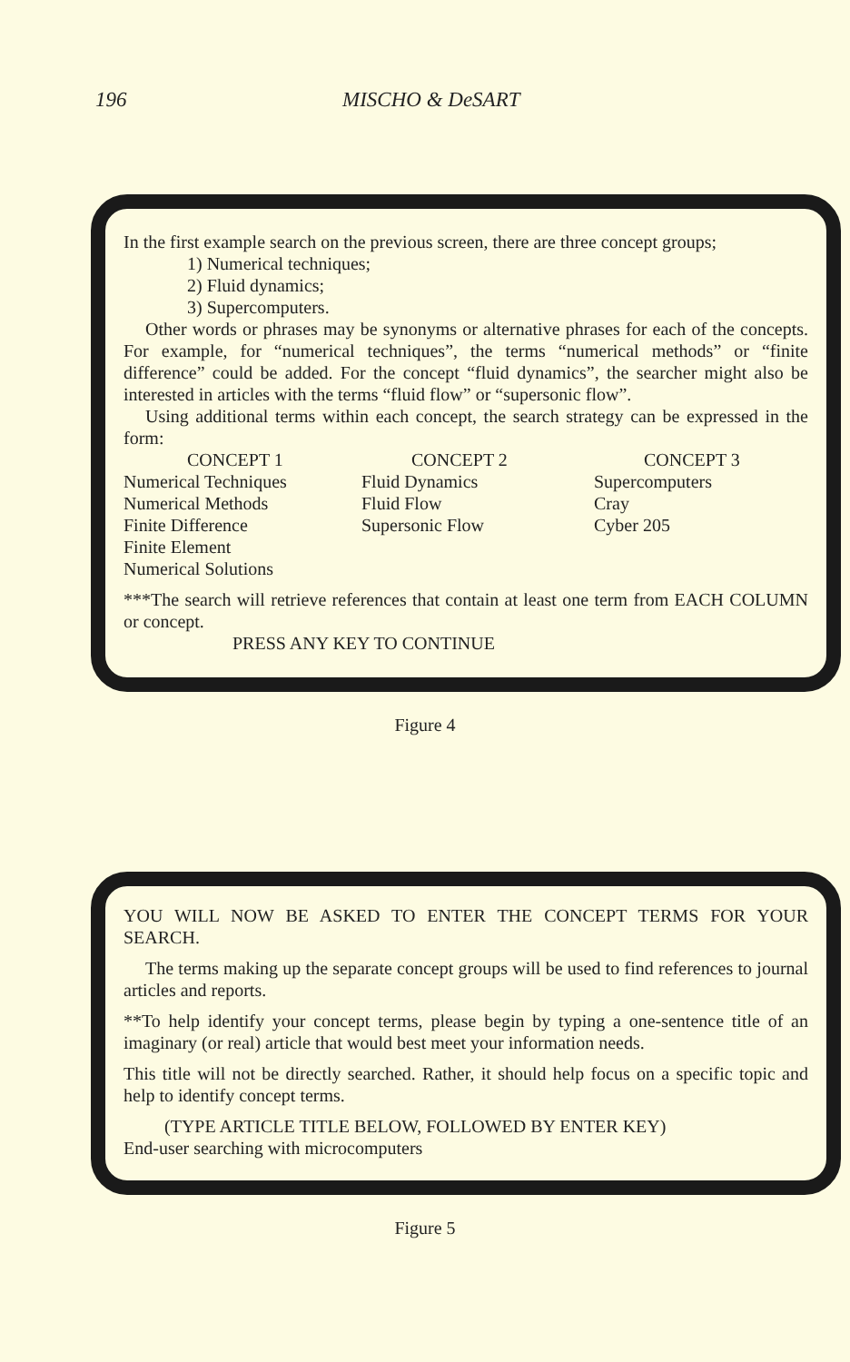196 MISCHO & DeSART
In the first example search on the previous screen, there are three concept groups;
1) Numerical techniques;
2) Fluid dynamics;
3) Supercomputers.
Other words or phrases may be synonyms or alternative phrases for each of the concepts. For example, for “numerical techniques”, the terms “numerical methods” or “finite difference” could be added. For the concept “fluid dynamics”, the searcher might also be interested in articles with the terms “fluid flow” or “supersonic flow”.
Using additional terms within each concept, the search strategy can be expressed in the form:
| CONCEPT 1 | CONCEPT 2 | CONCEPT 3 |
| --- | --- | --- |
| Numerical Techniques | Fluid Dynamics | Supercomputers |
| Numerical Methods | Fluid Flow | Cray |
| Finite Difference | Supersonic Flow | Cyber 205 |
| Finite Element | | |
| Numerical Solutions | | |
***The search will retrieve references that contain at least one term from EACH COLUMN or concept.
PRESS ANY KEY TO CONTINUE
Figure 4
YOU WILL NOW BE ASKED TO ENTER THE CONCEPT TERMS FOR YOUR SEARCH.
The terms making up the separate concept groups will be used to find references to journal articles and reports.
**To help identify your concept terms, please begin by typing a one-sentence title of an imaginary (or real) article that would best meet your information needs.
This title will not be directly searched. Rather, it should help focus on a specific topic and help to identify concept terms.
(TYPE ARTICLE TITLE BELOW, FOLLOWED BY ENTER KEY)
End-user searching with microcomputers
Figure 5